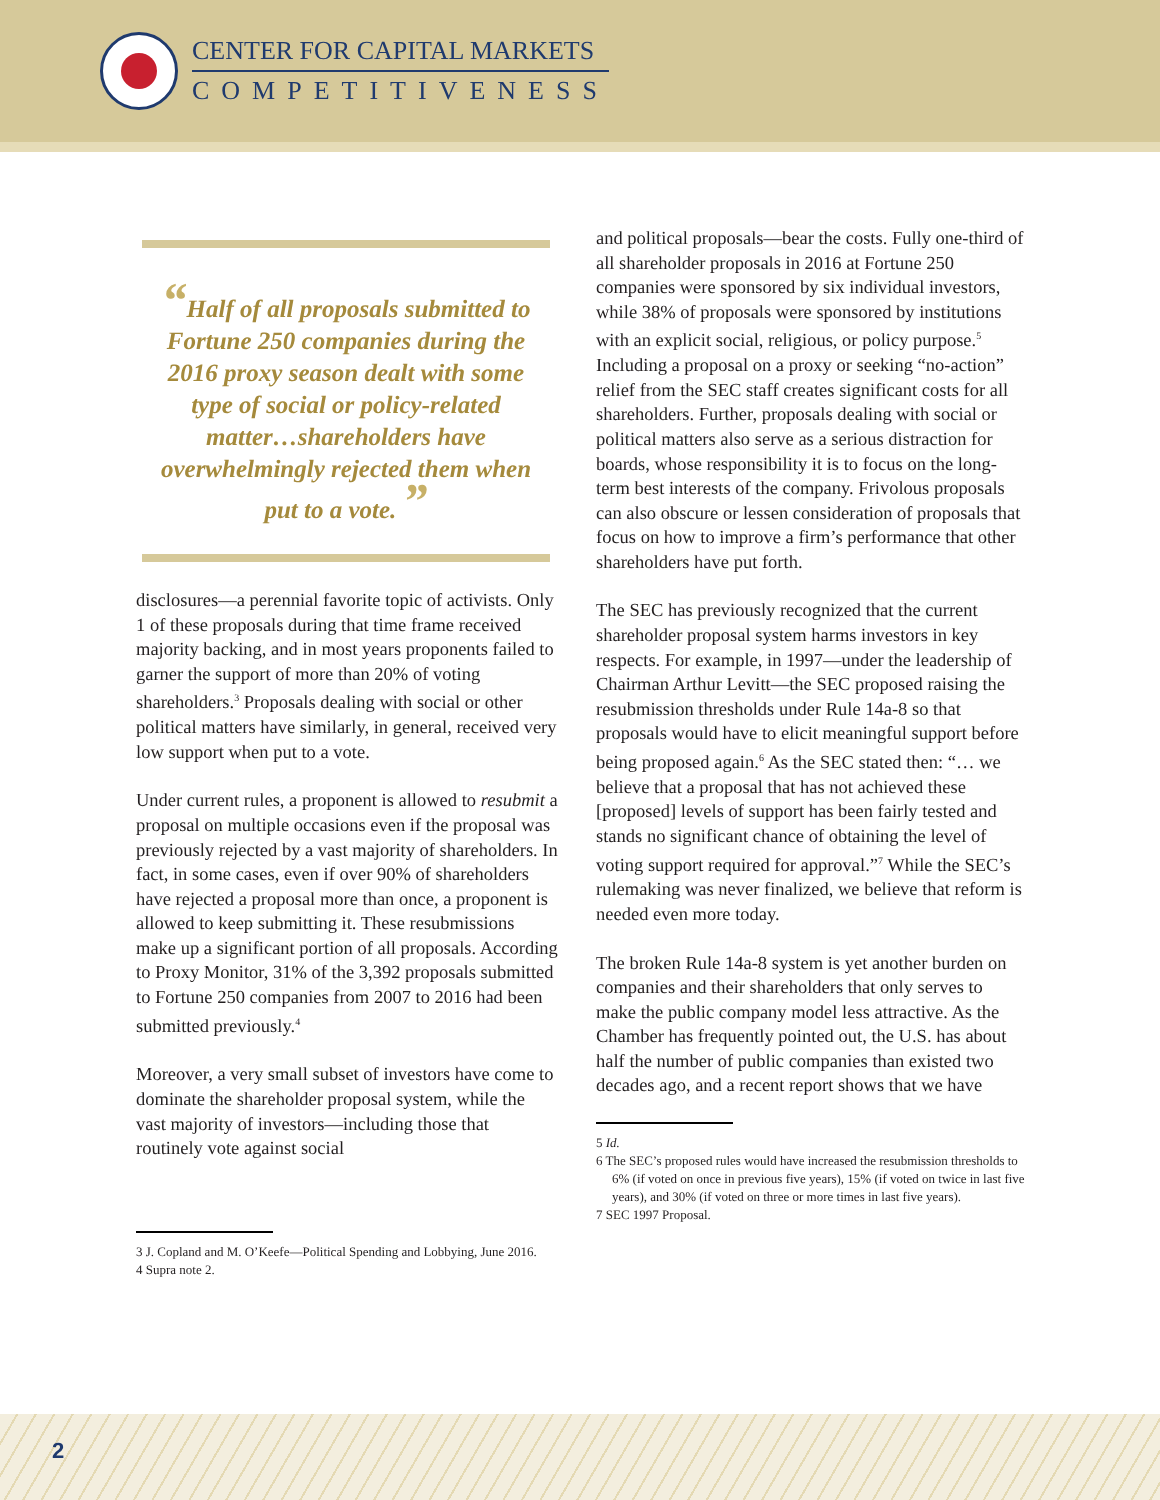CENTER FOR CAPITAL MARKETS
COMPETITIVENESS
“Half of all proposals submitted to Fortune 250 companies during the 2016 proxy season dealt with some type of social or policy-related matter…shareholders have overwhelmingly rejected them when put to a vote. ”
disclosures—a perennial favorite topic of activists. Only 1 of these proposals during that time frame received majority backing, and in most years proponents failed to garner the support of more than 20% of voting shareholders.<sup>3</sup> Proposals dealing with social or other political matters have similarly, in general, received very low support when put to a vote.
Under current rules, a proponent is allowed to resubmit a proposal on multiple occasions even if the proposal was previously rejected by a vast majority of shareholders. In fact, in some cases, even if over 90% of shareholders have rejected a proposal more than once, a proponent is allowed to keep submitting it. These resubmissions make up a significant portion of all proposals. According to Proxy Monitor, 31% of the 3,392 proposals submitted to Fortune 250 companies from 2007 to 2016 had been submitted previously.<sup>4</sup>
Moreover, a very small subset of investors have come to dominate the shareholder proposal system, while the vast majority of investors—including those that routinely vote against social
3 J. Copland and M. O’Keefe—Political Spending and Lobbying, June 2016.
4 Supra note 2.
and political proposals—bear the costs. Fully one-third of all shareholder proposals in 2016 at Fortune 250 companies were sponsored by six individual investors, while 38% of proposals were sponsored by institutions with an explicit social, religious, or policy purpose.<sup>5</sup> Including a proposal on a proxy or seeking “no-action” relief from the SEC staff creates significant costs for all shareholders. Further, proposals dealing with social or political matters also serve as a serious distraction for boards, whose responsibility it is to focus on the long-term best interests of the company. Frivolous proposals can also obscure or lessen consideration of proposals that focus on how to improve a firm’s performance that other shareholders have put forth.
The SEC has previously recognized that the current shareholder proposal system harms investors in key respects. For example, in 1997—under the leadership of Chairman Arthur Levitt—the SEC proposed raising the resubmission thresholds under Rule 14a-8 so that proposals would have to elicit meaningful support before being proposed again.<sup>6</sup> As the SEC stated then: “… we believe that a proposal that has not achieved these [proposed] levels of support has been fairly tested and stands no significant chance of obtaining the level of voting support required for approval.”<sup>7</sup> While the SEC’s rulemaking was never finalized, we believe that reform is needed even more today.
The broken Rule 14a-8 system is yet another burden on companies and their shareholders that only serves to make the public company model less attractive. As the Chamber has frequently pointed out, the U.S. has about half the number of public companies than existed two decades ago, and a recent report shows that we have
5 Id.
6 The SEC’s proposed rules would have increased the resubmission thresholds to 6% (if voted on once in previous five years), 15% (if voted on twice in last five years), and 30% (if voted on three or more times in last five years).
7 SEC 1997 Proposal.
2